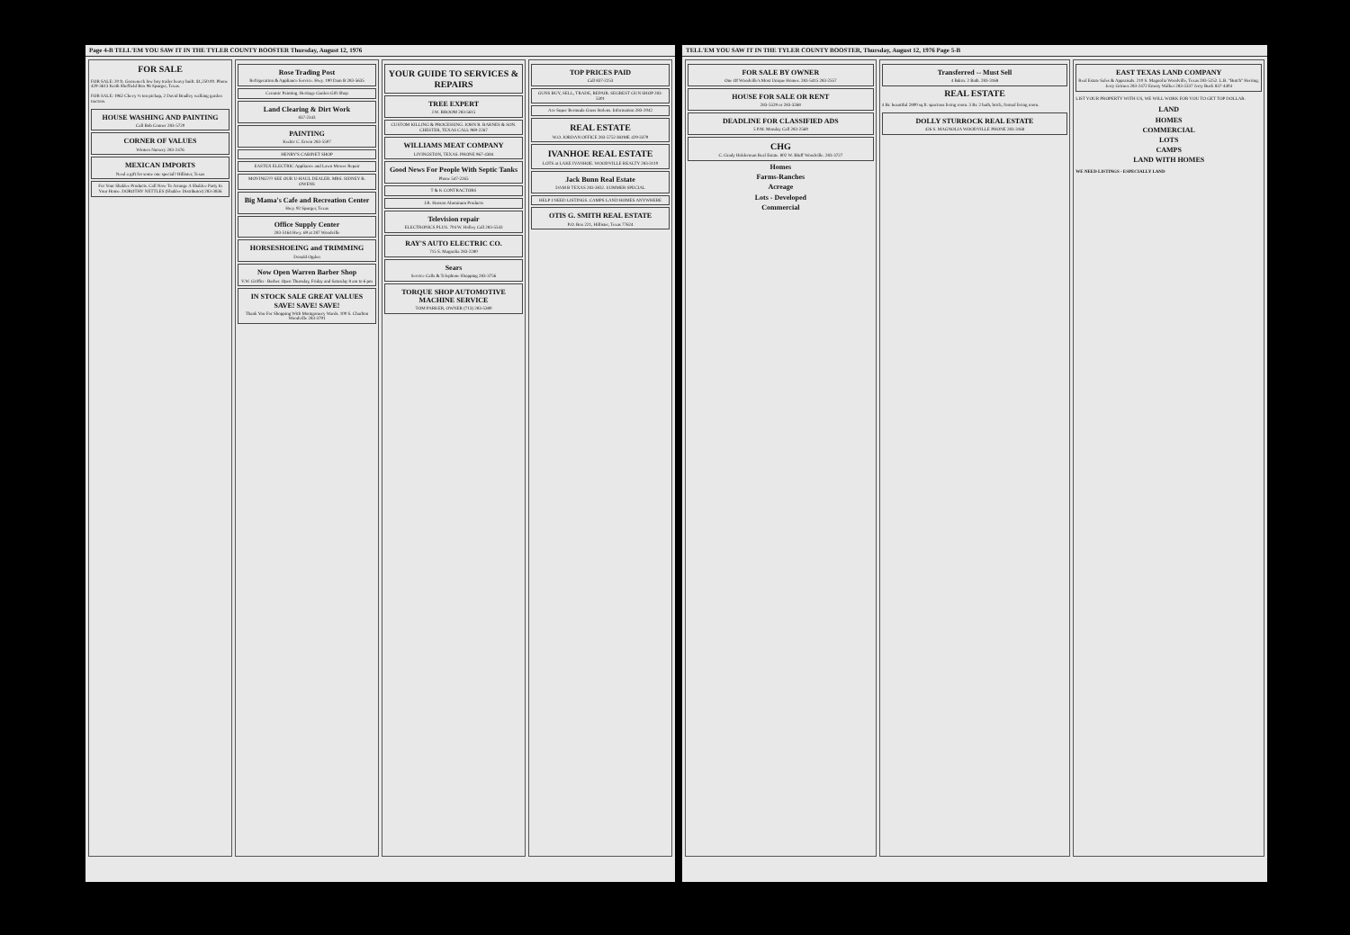Page 4-B TELL'EM YOU SAW IT IN THE TYLER COUNTY BOOSTER Thursday, August 12, 1976
FOR SALE
FOR SALE: 20 ft. Gooseneck low boy trailer heavy built. $1,250.00. Phone 429-3613 Keith Sheffield Box 96 Spurger, Texas.
FOR SALE: 1962 Chevy ½ ton pickup, 2 David Bradley walking garden tractors.
HOUSE WASHING AND PAINTING
Call Bob Conner 283-5720
CORNER OF VALUES
Winters Nursery 283-2476
MEXICAN IMPORTS
Need a gift for some one special? Hillister, Texas
For Your Shaklee Products. Call Now To Arrange A Shaklee Party In Your Home. DOROTHY NETTLES (Shaklee Distributor) 283-3836
Rose Trading Post
Refrigeration & Appliance Service. Hwy. 190 Dam B 283-5635
Ceramic Painting. Heritage Garden Gift Shop
Land Clearing & Dirt Work
837-2343
PAINTING
Kedric C. Erwin 283-5507
HENRY'S CABINET SHOP
EASTEX ELECTRIC Appliance and Lawn Mower Repair
MOVING??? SEE OUR U-HAUL DEALER. MRS. SIDNEY B. OWENS
Big Mama's Cafe and Recreation Center
Hwy. 92 Spurger, Texas
Office Supply Center
283-5164 Hwy. 69 at 287 Woodville
HORSESHOEING and TRIMMING
Donald Ogden
Now Open Warren Barber Shop
V.W. Griffin - Barber. Open Thursday, Friday and Saturday 8 am to 6 pm
IN STOCK SALE GREAT VALUES SAVE! SAVE! SAVE!
Thank You For Shopping With Montgomery Wards. 100 S. Charlton Woodville 283-3791
YOUR GUIDE TO SERVICES & REPAIRS
TREE EXPERT
J.W. BROOM 283-5615
CUSTOM KILLING & PROCESSING. JOHN R. BARNES & SON. CHESTER, TEXAS CALL 969-2267
WILLIAMS MEAT COMPANY
LIVINGSTON, TEXAS. PHONE 967-4384
Good News For People With Septic Tanks
Phone 547-2265
T & K CONTRACTORS
J.R. Henson Aluminum Products
Television repair
ELECTRONICS PLUS. 704 W. Holley Call 283-5543
RAY'S AUTO ELECTRIC CO.
715 S. Magnolia 283-2280
Sears
Service Calls & Telephone Shopping 283-3756
TORQUE SHOP AUTOMOTIVE MACHINE SERVICE
TOM PARKER, OWNER (713) 283-5380
TOP PRICES PAID
Call 837-2253
GUNS BUY, SELL, TRADE, REPAIR. SEGREST GUN SHOP 283-5301
Ace Super Bermuda Grass Stolens. Information 283-2042
REAL ESTATE
W.O. JORDAN OFFICE 283-5752 HOME 429-3379
IVANHOE REAL ESTATE
LOTS at LAKE IVANHOE. WOODVILLE REALTY 283-3110
Jack Bunn Real Estate
DAM B TEXAS 283-3832. SUMMER SPECIAL
HELP I NEED LISTINGS. CAMPS LAND HOMES ANYWHERE
OTIS G. SMITH REAL ESTATE
P.O. Box 221, Hillister, Texas 77624
TELL'EM YOU SAW IT IN THE TYLER COUNTY BOOSTER, Thursday, August 12, 1976 Page 5-B
FOR SALE BY OWNER
One Of Woodville's Most Unique Homes. 283-5415 283-2557
HOUSE FOR SALE OR RENT
283-5529 or 283-3268
DEADLINE FOR CLASSIFIED ADS
5 P.M. Monday Call 283-2569
CHG
C. Grady Holderman Real Estate. 802 W. Bluff Woodville. 283-3727
Homes
Farms-Ranches
Acreage
Lots - Developed
Commercial
Transferred -- Must Sell
4 Bdrm. 2 Bath. 283-3168
REAL ESTATE
4 Br. beautiful 2800 sq.ft. spacious living room. 3 Br. 2 bath, brick, formal living room.
DOLLY STURROCK REAL ESTATE
426 S. MAGNOLIA WOODVILLE PHONE 283-3168
EAST TEXAS LAND COMPANY
Real Estate Sales & Appraisals. 210 S. Magnolia Woodville, Texas 283-5252. L.B. "Butch" Herring. Jerry Grimes 283-2472 Emory Walker 283-5337 Jerry Buck 837-4404
LIST YOUR PROPERTY WITH US, WE WILL WORK FOR YOU TO GET TOP DOLLAR.
LAND
HOMES
COMMERCIAL
LOTS
CAMPS
LAND WITH HOMES
WE NEED LISTINGS - ESPECIALLY LAND